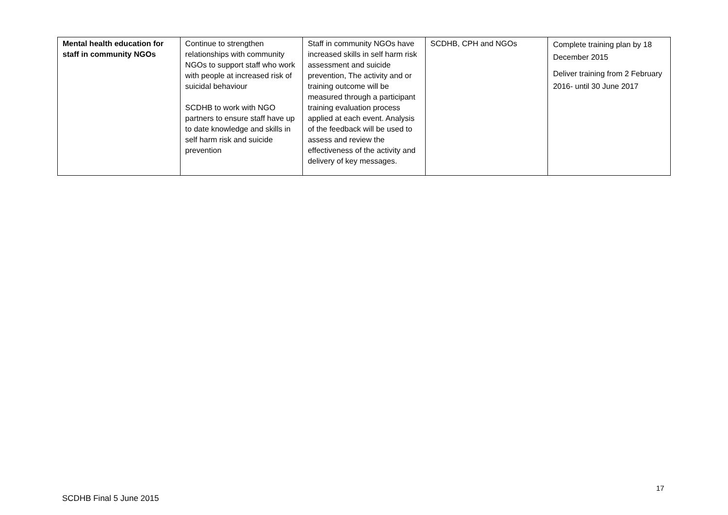| Mental health education for staff in community NGOs | Continue to strengthen relationships with community NGOs to support staff who work with people at increased risk of suicidal behaviour SCDHB to work with NGO partners to ensure staff have up to date knowledge and skills in self harm risk and suicide prevention | Staff in community NGOs have increased skills in self harm risk assessment and suicide prevention, The activity and or training outcome will be measured through a participant training evaluation process applied at each event. Analysis of the feedback will be used to assess and review the effectiveness of the activity and delivery of key messages. | SCDHB, CPH and NGOs | Complete training plan by 18 December 2015 Deliver training from 2 February 2016- until 30 June 2017 |
17
SCDHB Final 5 June 2015